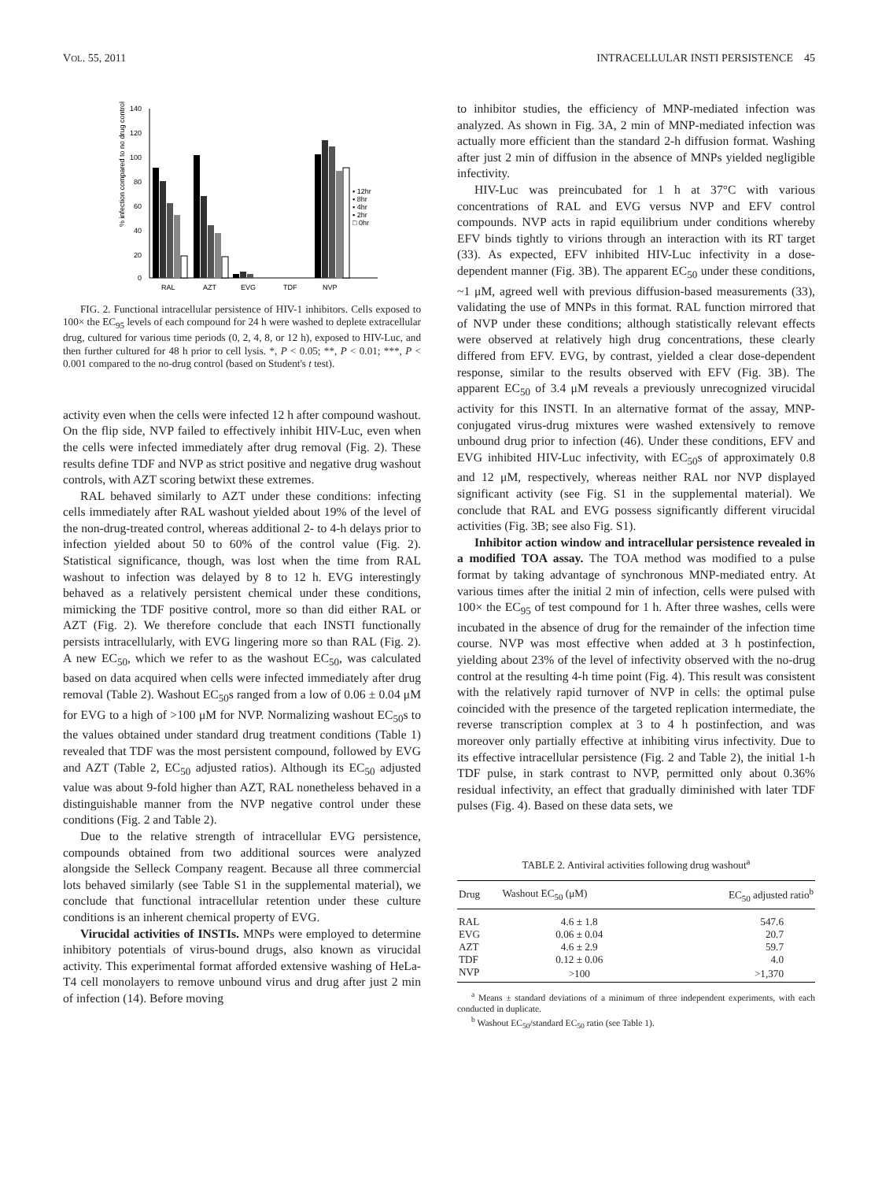VOL. 55, 2011 INTRACELLULAR INSTI PERSISTENCE 45
% infection compared to no drug control
140
120
100
80
60
40
20
0
RAL
AZT
EVG
TDF
NVP
▪ 12hr
▪ 8hr
▪ 4hr
▪ 2hr
□ 0hr
FIG. 2. Functional intracellular persistence of HIV-1 inhibitors. Cells exposed to 100× the EC<sub>95</sub> levels of each compound for 24 h were washed to deplete extracellular drug, cultured for various time periods (0, 2, 4, 8, or 12 h), exposed to HIV-Luc, and then further cultured for 48 h prior to cell lysis. *, P < 0.05; **, P < 0.01; ***, P < 0.001 compared to the no-drug control (based on Student's t test).
activity even when the cells were infected 12 h after compound washout. On the flip side, NVP failed to effectively inhibit HIV-Luc, even when the cells were infected immediately after drug removal (Fig. 2). These results define TDF and NVP as strict positive and negative drug washout controls, with AZT scoring betwixt these extremes.
RAL behaved similarly to AZT under these conditions: infecting cells immediately after RAL washout yielded about 19% of the level of the non-drug-treated control, whereas additional 2- to 4-h delays prior to infection yielded about 50 to 60% of the control value (Fig. 2). Statistical significance, though, was lost when the time from RAL washout to infection was delayed by 8 to 12 h. EVG interestingly behaved as a relatively persistent chemical under these conditions, mimicking the TDF positive control, more so than did either RAL or AZT (Fig. 2). We therefore conclude that each INSTI functionally persists intracellularly, with EVG lingering more so than RAL (Fig. 2). A new EC<sub>50</sub>, which we refer to as the washout EC<sub>50</sub>, was calculated based on data acquired when cells were infected immediately after drug removal (Table 2). Washout EC<sub>50</sub>s ranged from a low of 0.06 ± 0.04 μM for EVG to a high of >100 μM for NVP. Normalizing washout EC<sub>50</sub>s to the values obtained under standard drug treatment conditions (Table 1) revealed that TDF was the most persistent compound, followed by EVG and AZT (Table 2, EC<sub>50</sub> adjusted ratios). Although its EC<sub>50</sub> adjusted value was about 9-fold higher than AZT, RAL nonetheless behaved in a distinguishable manner from the NVP negative control under these conditions (Fig. 2 and Table 2).
Due to the relative strength of intracellular EVG persistence, compounds obtained from two additional sources were analyzed alongside the Selleck Company reagent. Because all three commercial lots behaved similarly (see Table S1 in the supplemental material), we conclude that functional intracellular retention under these culture conditions is an inherent chemical property of EVG.
Virucidal activities of INSTIs. MNPs were employed to determine inhibitory potentials of virus-bound drugs, also known as virucidal activity. This experimental format afforded extensive washing of HeLa-T4 cell monolayers to remove unbound virus and drug after just 2 min of infection (14). Before moving
to inhibitor studies, the efficiency of MNP-mediated infection was analyzed. As shown in Fig. 3A, 2 min of MNP-mediated infection was actually more efficient than the standard 2-h diffusion format. Washing after just 2 min of diffusion in the absence of MNPs yielded negligible infectivity.
HIV-Luc was preincubated for 1 h at 37°C with various concentrations of RAL and EVG versus NVP and EFV control compounds. NVP acts in rapid equilibrium under conditions whereby EFV binds tightly to virions through an interaction with its RT target (33). As expected, EFV inhibited HIV-Luc infectivity in a dose-dependent manner (Fig. 3B). The apparent EC<sub>50</sub> under these conditions, ~1 μM, agreed well with previous diffusion-based measurements (33), validating the use of MNPs in this format. RAL function mirrored that of NVP under these conditions; although statistically relevant effects were observed at relatively high drug concentrations, these clearly differed from EFV. EVG, by contrast, yielded a clear dose-dependent response, similar to the results observed with EFV (Fig. 3B). The apparent EC<sub>50</sub> of 3.4 μM reveals a previously unrecognized virucidal activity for this INSTI. In an alternative format of the assay, MNP-conjugated virus-drug mixtures were washed extensively to remove unbound drug prior to infection (46). Under these conditions, EFV and EVG inhibited HIV-Luc infectivity, with EC<sub>50</sub>s of approximately 0.8 and 12 μM, respectively, whereas neither RAL nor NVP displayed significant activity (see Fig. S1 in the supplemental material). We conclude that RAL and EVG possess significantly different virucidal activities (Fig. 3B; see also Fig. S1).
Inhibitor action window and intracellular persistence revealed in a modified TOA assay. The TOA method was modified to a pulse format by taking advantage of synchronous MNP-mediated entry. At various times after the initial 2 min of infection, cells were pulsed with 100× the EC<sub>95</sub> of test compound for 1 h. After three washes, cells were incubated in the absence of drug for the remainder of the infection time course. NVP was most effective when added at 3 h postinfection, yielding about 23% of the level of infectivity observed with the no-drug control at the resulting 4-h time point (Fig. 4). This result was consistent with the relatively rapid turnover of NVP in cells: the optimal pulse coincided with the presence of the targeted replication intermediate, the reverse transcription complex at 3 to 4 h postinfection, and was moreover only partially effective at inhibiting virus infectivity. Due to its effective intracellular persistence (Fig. 2 and Table 2), the initial 1-h TDF pulse, in stark contrast to NVP, permitted only about 0.36% residual infectivity, an effect that gradually diminished with later TDF pulses (Fig. 4). Based on these data sets, we
TABLE 2. Antiviral activities following drug washout<sup>a</sup>
| Drug | Washout EC<sub>50</sub> (μM) | EC<sub>50</sub> adjusted ratio<sup>b</sup> |
| --- | --- | --- |
| RAL | 4.6 ± 1.8 | 547.6 |
| EVG | 0.06 ± 0.04 | 20.7 |
| AZT | 4.6 ± 2.9 | 59.7 |
| TDF | 0.12 ± 0.06 | 4.0 |
| NVP | >100 | >1,370 |
<sup>a</sup> Means ± standard deviations of a minimum of three independent experiments, with each conducted in duplicate.
<sup>b</sup> Washout EC<sub>50</sub>/standard EC<sub>50</sub> ratio (see Table 1).